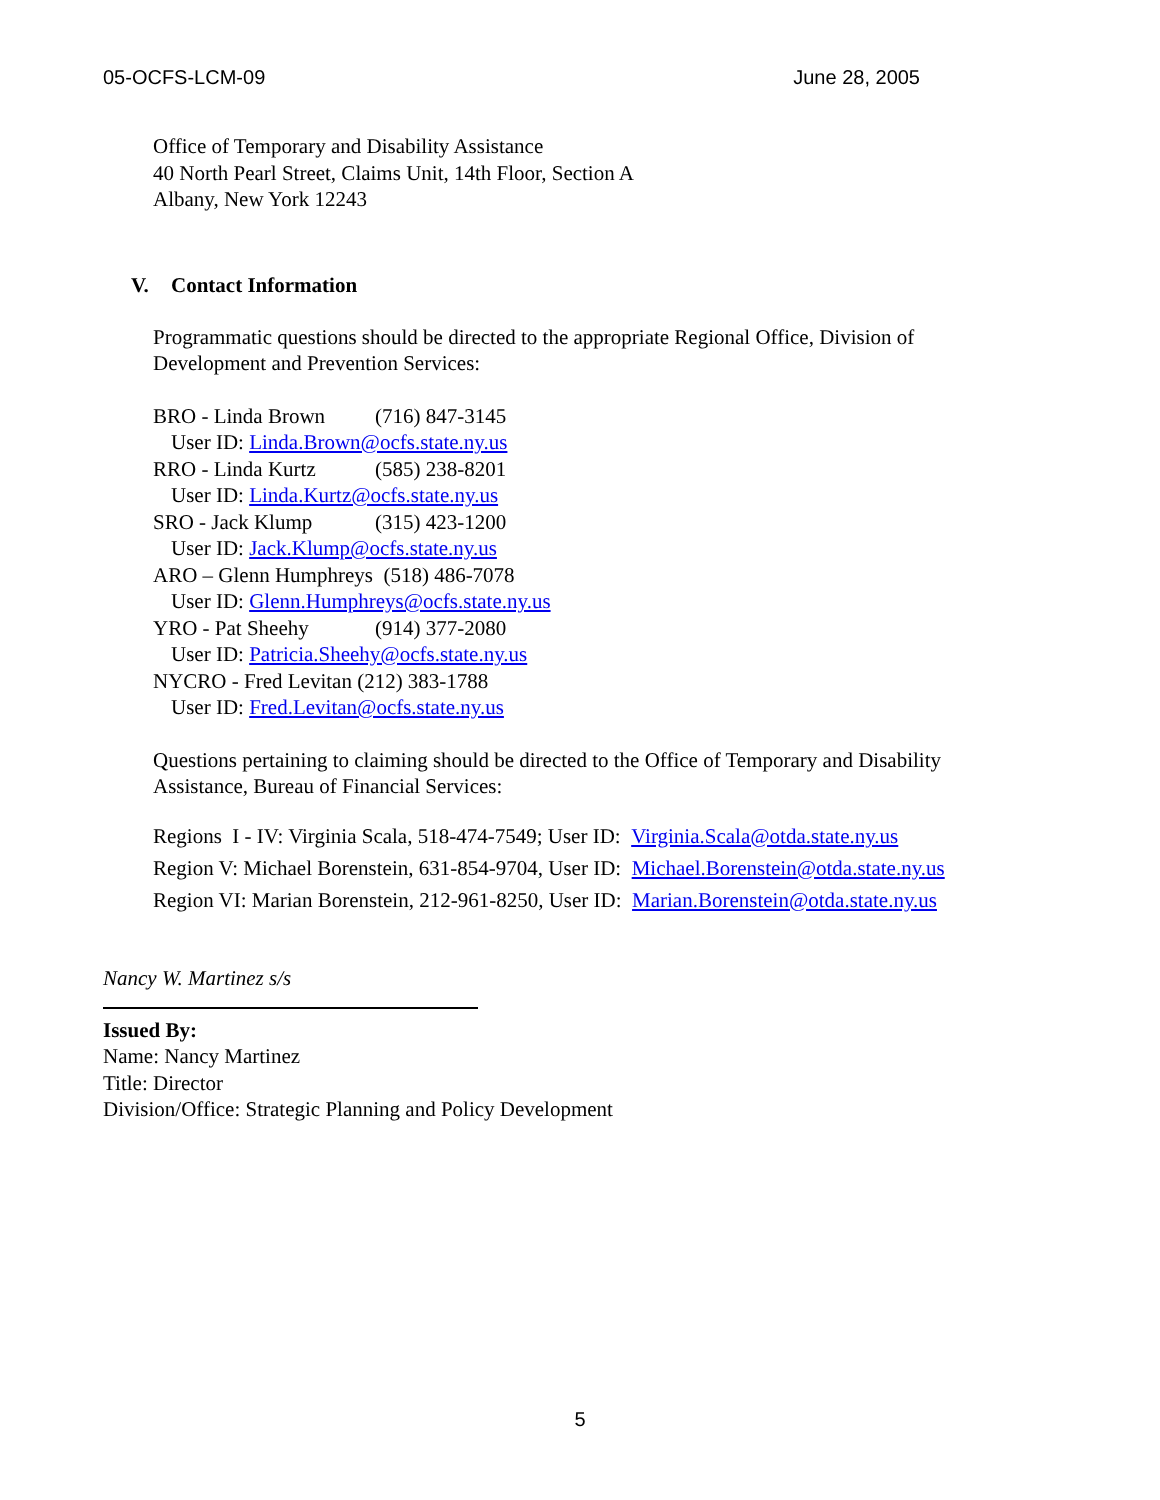05-OCFS-LCM-09 June 28, 2005
Office of Temporary and Disability Assistance
40 North Pearl Street, Claims Unit, 14th Floor, Section A
Albany, New York 12243
V. Contact Information
Programmatic questions should be directed to the appropriate Regional Office, Division of
Development and Prevention Services:
BRO - Linda Brown (716) 847-3145
User ID: Linda.Brown@ocfs.state.ny.us
RRO - Linda Kurtz (585) 238-8201
User ID: Linda.Kurtz@ocfs.state.ny.us
SRO - Jack Klump (315) 423-1200
User ID: Jack.Klump@ocfs.state.ny.us
ARO – Glenn Humphreys (518) 486-7078
User ID: Glenn.Humphreys@ocfs.state.ny.us
YRO - Pat Sheehy (914) 377-2080
User ID: Patricia.Sheehy@ocfs.state.ny.us
NYCRO - Fred Levitan (212) 383-1788
User ID: Fred.Levitan@ocfs.state.ny.us
Questions pertaining to claiming should be directed to the Office of Temporary and Disability
Assistance, Bureau of Financial Services:
Regions I - IV: Virginia Scala, 518-474-7549; User ID: Virginia.Scala@otda.state.ny.us
Region V: Michael Borenstein, 631-854-9704, User ID: Michael.Borenstein@otda.state.ny.us
Region VI: Marian Borenstein, 212-961-8250, User ID: Marian.Borenstein@otda.state.ny.us
Nancy W. Martinez s/s
Issued By:
Name: Nancy Martinez
Title: Director
Division/Office: Strategic Planning and Policy Development
5